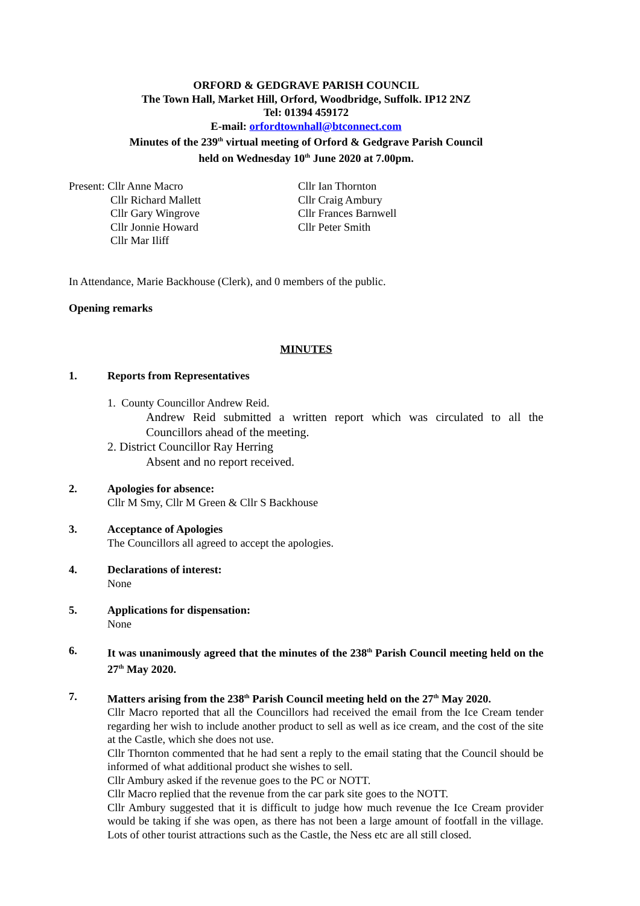ORFORD & GEDGRAVE PARISH COUNCIL
The Town Hall, Market Hill, Orford, Woodbridge, Suffolk. IP12 2NZ
Tel: 01394 459172
E-mail: orfordtownhall@btconnect.com
Minutes of the 239<sup>th</sup> virtual meeting of Orford & Gedgrave Parish Council
held on Wednesday 10<sup>th</sup> June 2020 at 7.00pm.
Present: Cllr Anne Macro
Cllr Richard Mallett
Cllr Gary Wingrove
Cllr Jonnie Howard
Cllr Mar Iliff
Cllr Ian Thornton
Cllr Craig Ambury
Cllr Frances Barnwell
Cllr Peter Smith
In Attendance, Marie Backhouse (Clerk), and 0 members of the public.
Opening remarks
MINUTES
1. Reports from Representatives
1. County Councillor Andrew Reid.
Andrew Reid submitted a written report which was circulated to all the Councillors ahead of the meeting.
2. District Councillor Ray Herring
Absent and no report received.
2. Apologies for absence:
Cllr M Smy, Cllr M Green & Cllr S Backhouse
3. Acceptance of Apologies
The Councillors all agreed to accept the apologies.
4. Declarations of interest:
None
5. Applications for dispensation:
None
6. It was unanimously agreed that the minutes of the 238<sup>th</sup> Parish Council meeting held on the 27<sup>th</sup> May 2020.
7. Matters arising from the 238<sup>th</sup> Parish Council meeting held on the 27<sup>th</sup> May 2020.
Cllr Macro reported that all the Councillors had received the email from the Ice Cream tender regarding her wish to include another product to sell as well as ice cream, and the cost of the site at the Castle, which she does not use.
Cllr Thornton commented that he had sent a reply to the email stating that the Council should be informed of what additional product she wishes to sell.
Cllr Ambury asked if the revenue goes to the PC or NOTT.
Cllr Macro replied that the revenue from the car park site goes to the NOTT.
Cllr Ambury suggested that it is difficult to judge how much revenue the Ice Cream provider would be taking if she was open, as there has not been a large amount of footfall in the village. Lots of other tourist attractions such as the Castle, the Ness etc are all still closed.